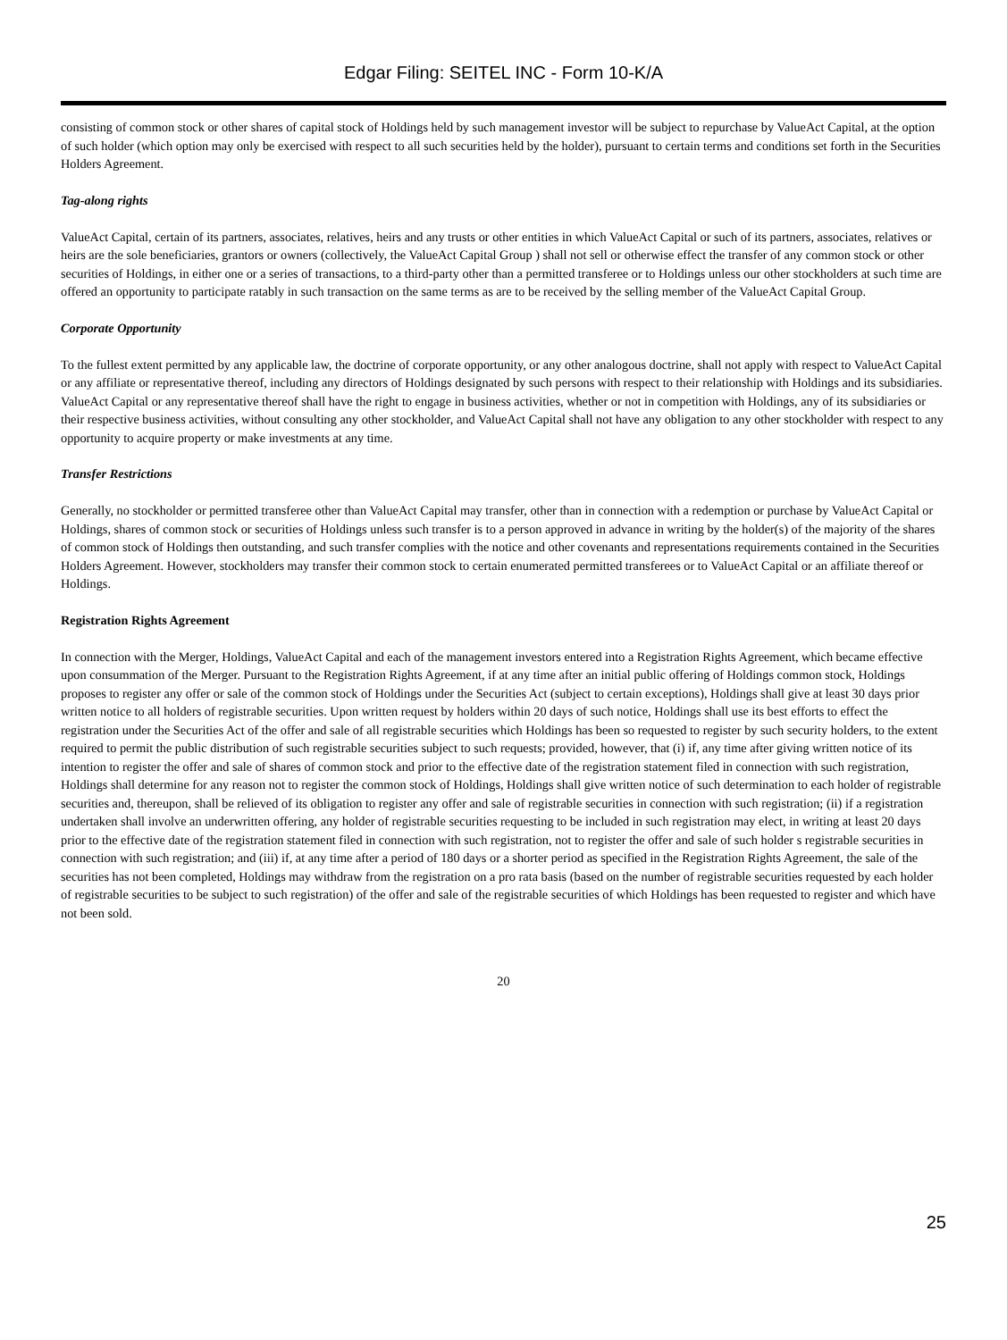Edgar Filing: SEITEL INC - Form 10-K/A
consisting of common stock or other shares of capital stock of Holdings held by such management investor will be subject to repurchase by ValueAct Capital, at the option of such holder (which option may only be exercised with respect to all such securities held by the holder), pursuant to certain terms and conditions set forth in the Securities Holders Agreement.
Tag-along rights
ValueAct Capital, certain of its partners, associates, relatives, heirs and any trusts or other entities in which ValueAct Capital or such of its partners, associates, relatives or heirs are the sole beneficiaries, grantors or owners (collectively, the ValueAct Capital Group ) shall not sell or otherwise effect the transfer of any common stock or other securities of Holdings, in either one or a series of transactions, to a third-party other than a permitted transferee or to Holdings unless our other stockholders at such time are offered an opportunity to participate ratably in such transaction on the same terms as are to be received by the selling member of the ValueAct Capital Group.
Corporate Opportunity
To the fullest extent permitted by any applicable law, the doctrine of corporate opportunity, or any other analogous doctrine, shall not apply with respect to ValueAct Capital or any affiliate or representative thereof, including any directors of Holdings designated by such persons with respect to their relationship with Holdings and its subsidiaries. ValueAct Capital or any representative thereof shall have the right to engage in business activities, whether or not in competition with Holdings, any of its subsidiaries or their respective business activities, without consulting any other stockholder, and ValueAct Capital shall not have any obligation to any other stockholder with respect to any opportunity to acquire property or make investments at any time.
Transfer Restrictions
Generally, no stockholder or permitted transferee other than ValueAct Capital may transfer, other than in connection with a redemption or purchase by ValueAct Capital or Holdings, shares of common stock or securities of Holdings unless such transfer is to a person approved in advance in writing by the holder(s) of the majority of the shares of common stock of Holdings then outstanding, and such transfer complies with the notice and other covenants and representations requirements contained in the Securities Holders Agreement. However, stockholders may transfer their common stock to certain enumerated permitted transferees or to ValueAct Capital or an affiliate thereof or Holdings.
Registration Rights Agreement
In connection with the Merger, Holdings, ValueAct Capital and each of the management investors entered into a Registration Rights Agreement, which became effective upon consummation of the Merger. Pursuant to the Registration Rights Agreement, if at any time after an initial public offering of Holdings common stock, Holdings proposes to register any offer or sale of the common stock of Holdings under the Securities Act (subject to certain exceptions), Holdings shall give at least 30 days prior written notice to all holders of registrable securities. Upon written request by holders within 20 days of such notice, Holdings shall use its best efforts to effect the registration under the Securities Act of the offer and sale of all registrable securities which Holdings has been so requested to register by such security holders, to the extent required to permit the public distribution of such registrable securities subject to such requests; provided, however, that (i) if, any time after giving written notice of its intention to register the offer and sale of shares of common stock and prior to the effective date of the registration statement filed in connection with such registration, Holdings shall determine for any reason not to register the common stock of Holdings, Holdings shall give written notice of such determination to each holder of registrable securities and, thereupon, shall be relieved of its obligation to register any offer and sale of registrable securities in connection with such registration; (ii) if a registration undertaken shall involve an underwritten offering, any holder of registrable securities requesting to be included in such registration may elect, in writing at least 20 days prior to the effective date of the registration statement filed in connection with such registration, not to register the offer and sale of such holder s registrable securities in connection with such registration; and (iii) if, at any time after a period of 180 days or a shorter period as specified in the Registration Rights Agreement, the sale of the securities has not been completed, Holdings may withdraw from the registration on a pro rata basis (based on the number of registrable securities requested by each holder of registrable securities to be subject to such registration) of the offer and sale of the registrable securities of which Holdings has been requested to register and which have not been sold.
20
25